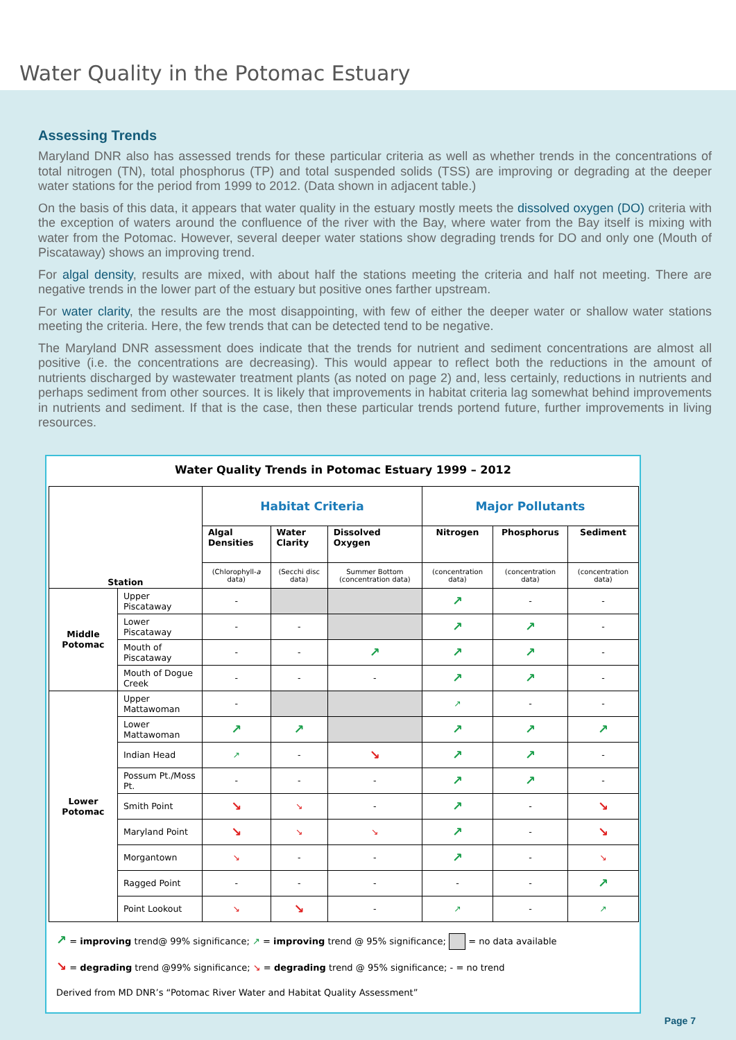Water Quality in the Potomac Estuary
Assessing Trends
Maryland DNR also has assessed trends for these particular criteria as well as whether trends in the concentrations of total nitrogen (TN), total phosphorus (TP) and total suspended solids (TSS) are improving or degrading at the deeper water stations for the period from 1999 to 2012. (Data shown in adjacent table.)
On the basis of this data, it appears that water quality in the estuary mostly meets the dissolved oxygen (DO) criteria with the exception of waters around the confluence of the river with the Bay, where water from the Bay itself is mixing with water from the Potomac. However, several deeper water stations show degrading trends for DO and only one (Mouth of Piscataway) shows an improving trend.
For algal density, results are mixed, with about half the stations meeting the criteria and half not meeting. There are negative trends in the lower part of the estuary but positive ones farther upstream.
For water clarity, the results are the most disappointing, with few of either the deeper water or shallow water stations meeting the criteria. Here, the few trends that can be detected tend to be negative.
The Maryland DNR assessment does indicate that the trends for nutrient and sediment concentrations are almost all positive (i.e. the concentrations are decreasing). This would appear to reflect both the reductions in the amount of nutrients discharged by wastewater treatment plants (as noted on page 2) and, less certainly, reductions in nutrients and perhaps sediment from other sources. It is likely that improvements in habitat criteria lag somewhat behind improvements in nutrients and sediment. If that is the case, then these particular trends portend future, further improvements in living resources.
Water Quality Trends in Potomac Estuary 1999 – 2012
| Station | | Habitat Criteria | | | Major Pollutants | | |
| --- | --- | --- | --- | --- | --- | --- | --- |
| | | Algal Densities | Water Clarity | Dissolved Oxygen | Nitrogen | Phosphorus | Sediment |
| | | (Chlorophyll- a data) | (Secchi disc data) | Summer Bottom (concentration data) | (concentration data) | (concentration data) | (concentration data) |
| Middle Potomac | Upper Piscataway | - | | | ↗ | - | - |
| | Lower Piscataway | - | - | | ↗ | ↗ | - |
| | Mouth of Piscataway | - | - | ↗ | ↗ | ↗ | - |
| | Mouth of Dogue Creek | - | - | - | ↗ | ↗ | - |
| Lower Potomac | Upper Mattawoman | - | | | ↗ | - | - |
| | Lower Mattawoman | ↗ | ↗ | | ↗ | ↗ | ↗ |
| | Indian Head | ↗ | - | ↘ | ↗ | ↗ | - |
| | Possum Pt./Moss Pt. | - | - | - | ↗ | ↗ | - |
| | Smith Point | ↘ | ↘ | - | ↗ | - | ↘ |
| | Maryland Point | ↘ | ↘ | ↘ | ↗ | - | ↘ |
| | Morgantown | ↘ | - | - | ↗ | - | ↘ |
| | Ragged Point | - | - | - | - | - | ↗ |
| | Point Lookout | ↘ | ↘ | - | ↗ | - | ↗ |
↗ = improving trend@ 99% significance; ↗ = improving trend @ 95% significance; = no data available
↘ = degrading trend @99% significance; ↘ = degrading trend @ 95% significance; - = no trend
Derived from MD DNR’s “Potomac River Water and Habitat Quality Assessment”
Page 7